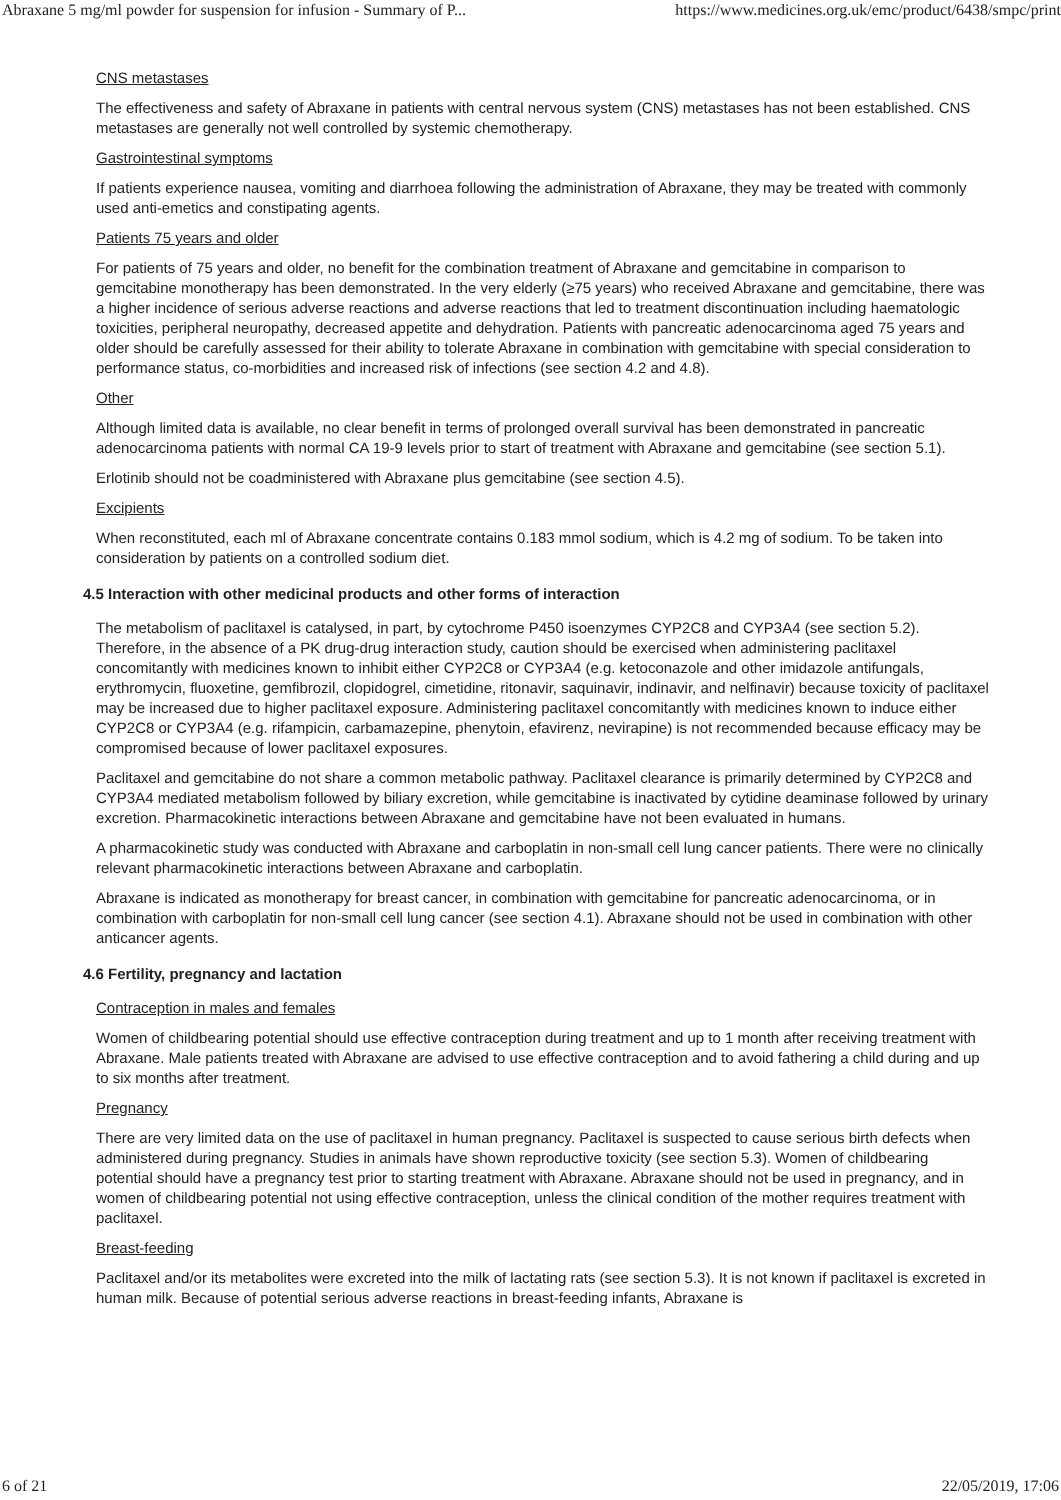Abraxane 5 mg/ml powder for suspension for infusion - Summary of P... https://www.medicines.org.uk/emc/product/6438/smpc/print
CNS metastases
The effectiveness and safety of Abraxane in patients with central nervous system (CNS) metastases has not been established. CNS metastases are generally not well controlled by systemic chemotherapy.
Gastrointestinal symptoms
If patients experience nausea, vomiting and diarrhoea following the administration of Abraxane, they may be treated with commonly used anti-emetics and constipating agents.
Patients 75 years and older
For patients of 75 years and older, no benefit for the combination treatment of Abraxane and gemcitabine in comparison to gemcitabine monotherapy has been demonstrated. In the very elderly (≥75 years) who received Abraxane and gemcitabine, there was a higher incidence of serious adverse reactions and adverse reactions that led to treatment discontinuation including haematologic toxicities, peripheral neuropathy, decreased appetite and dehydration. Patients with pancreatic adenocarcinoma aged 75 years and older should be carefully assessed for their ability to tolerate Abraxane in combination with gemcitabine with special consideration to performance status, co-morbidities and increased risk of infections (see section 4.2 and 4.8).
Other
Although limited data is available, no clear benefit in terms of prolonged overall survival has been demonstrated in pancreatic adenocarcinoma patients with normal CA 19-9 levels prior to start of treatment with Abraxane and gemcitabine (see section 5.1).
Erlotinib should not be coadministered with Abraxane plus gemcitabine (see section 4.5).
Excipients
When reconstituted, each ml of Abraxane concentrate contains 0.183 mmol sodium, which is 4.2 mg of sodium. To be taken into consideration by patients on a controlled sodium diet.
4.5 Interaction with other medicinal products and other forms of interaction
The metabolism of paclitaxel is catalysed, in part, by cytochrome P450 isoenzymes CYP2C8 and CYP3A4 (see section 5.2). Therefore, in the absence of a PK drug-drug interaction study, caution should be exercised when administering paclitaxel concomitantly with medicines known to inhibit either CYP2C8 or CYP3A4 (e.g. ketoconazole and other imidazole antifungals, erythromycin, fluoxetine, gemfibrozil, clopidogrel, cimetidine, ritonavir, saquinavir, indinavir, and nelfinavir) because toxicity of paclitaxel may be increased due to higher paclitaxel exposure. Administering paclitaxel concomitantly with medicines known to induce either CYP2C8 or CYP3A4 (e.g. rifampicin, carbamazepine, phenytoin, efavirenz, nevirapine) is not recommended because efficacy may be compromised because of lower paclitaxel exposures.
Paclitaxel and gemcitabine do not share a common metabolic pathway. Paclitaxel clearance is primarily determined by CYP2C8 and CYP3A4 mediated metabolism followed by biliary excretion, while gemcitabine is inactivated by cytidine deaminase followed by urinary excretion. Pharmacokinetic interactions between Abraxane and gemcitabine have not been evaluated in humans.
A pharmacokinetic study was conducted with Abraxane and carboplatin in non-small cell lung cancer patients. There were no clinically relevant pharmacokinetic interactions between Abraxane and carboplatin.
Abraxane is indicated as monotherapy for breast cancer, in combination with gemcitabine for pancreatic adenocarcinoma, or in combination with carboplatin for non-small cell lung cancer (see section 4.1). Abraxane should not be used in combination with other anticancer agents.
4.6 Fertility, pregnancy and lactation
Contraception in males and females
Women of childbearing potential should use effective contraception during treatment and up to 1 month after receiving treatment with Abraxane. Male patients treated with Abraxane are advised to use effective contraception and to avoid fathering a child during and up to six months after treatment.
Pregnancy
There are very limited data on the use of paclitaxel in human pregnancy. Paclitaxel is suspected to cause serious birth defects when administered during pregnancy. Studies in animals have shown reproductive toxicity (see section 5.3). Women of childbearing potential should have a pregnancy test prior to starting treatment with Abraxane. Abraxane should not be used in pregnancy, and in women of childbearing potential not using effective contraception, unless the clinical condition of the mother requires treatment with paclitaxel.
Breast-feeding
Paclitaxel and/or its metabolites were excreted into the milk of lactating rats (see section 5.3). It is not known if paclitaxel is excreted in human milk. Because of potential serious adverse reactions in breast-feeding infants, Abraxane is
6 of 21 22/05/2019, 17:06